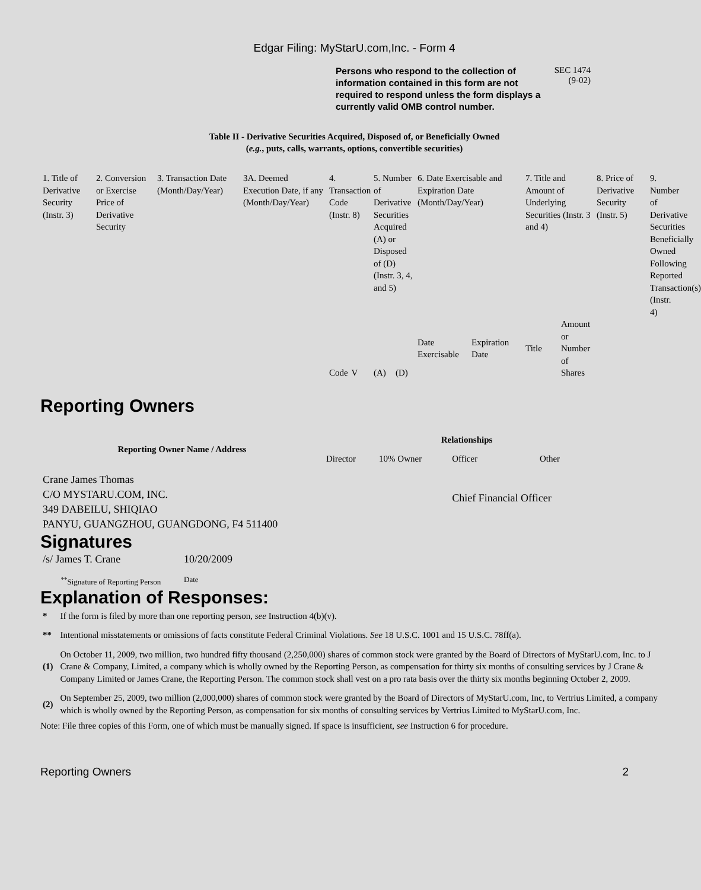Edgar Filing: MyStarU.com,Inc. - Form 4
Persons who respond to the collection of information contained in this form are not required to respond unless the form displays a currently valid OMB control number.
SEC 1474
(9-02)
Table II - Derivative Securities Acquired, Disposed of, or Beneficially Owned
(e.g., puts, calls, warrants, options, convertible securities)
| 1. Title of Derivative Security (Instr. 3) | 2. Conversion or Exercise Price of Derivative Security | 3. Transaction Date (Month/Day/Year) | 3A. Deemed Execution Date, if any (Month/Day/Year) | 4. Transaction Code (Instr. 8) | | 5. Number of Derivative Securities Acquired (A) or Disposed of (D) (Instr. 3, 4, and 5) | | 6. Date Exercisable and Expiration Date (Month/Day/Year) | | 7. Title and Amount of Underlying Securities (Instr. 3 and 4) | | 8. Price of Derivative Security (Instr. 5) | 9. Number of Derivative Securities Beneficially Owned Following Reported Transaction(s) (Instr. 4) |
| | | | | Code | V | (A) | (D) | Date Exercisable | Expiration Date | Title | Amount or Number of Shares | | |
Reporting Owners
| Reporting Owner Name / Address | Relationships | | | |
| --- | --- | --- | --- | --- |
| | Director | 10% Owner | Officer | Other |
| Crane James Thomas C/O MYSTARU.COM, INC. 349 DABEILU, SHIQIAO PANYU, GUANGZHOU, GUANGDONG, F4 511400 | | | Chief Financial Officer | |
Signatures
| /s/ James T. Crane | 10/20/2009 |
| <sup>**</sup> Signature of Reporting Person | Date |
Explanation of Responses:
| * | If the form is filed by more than one reporting person, see Instruction 4(b)(v). |
| ** | Intentional misstatements or omissions of facts constitute Federal Criminal Violations. See 18 U.S.C. 1001 and 15 U.S.C. 78ff(a). |
| (1) | On October 11, 2009, two million, two hundred fifty thousand (2,250,000) shares of common stock were granted by the Board of Directors of MyStarU.com, Inc. to J Crane & Company, Limited, a company which is wholly owned by the Reporting Person, as compensation for thirty six months of consulting services by J Crane & Company Limited or James Crane, the Reporting Person. The common stock shall vest on a pro rata basis over the thirty six months beginning October 2, 2009. |
| (2) | On September 25, 2009, two million (2,000,000) shares of common stock were granted by the Board of Directors of MyStarU.com, Inc, to Vertrius Limited, a company which is wholly owned by the Reporting Person, as compensation for six months of consulting services by Vertrius Limited to MyStarU.com, Inc. |
Note: File three copies of this Form, one of which must be manually signed. If space is insufficient, see Instruction 6 for procedure.
Reporting Owners 2